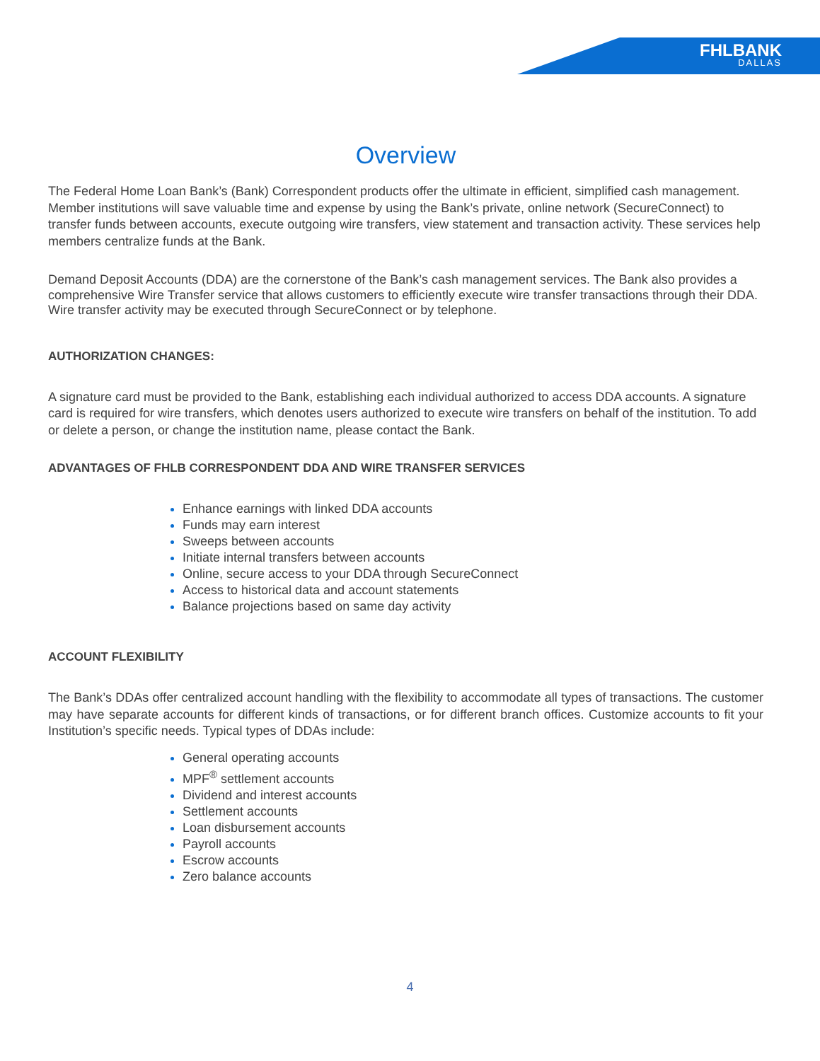FHLBANK
DALLAS
Overview
The Federal Home Loan Bank’s (Bank) Correspondent products offer the ultimate in efficient, simplified cash management. Member institutions will save valuable time and expense by using the Bank’s private, online network (SecureConnect) to transfer funds between accounts, execute outgoing wire transfers, view statement and transaction activity. These services help members centralize funds at the Bank.
Demand Deposit Accounts (DDA) are the cornerstone of the Bank’s cash management services. The Bank also provides a comprehensive Wire Transfer service that allows customers to efficiently execute wire transfer transactions through their DDA. Wire transfer activity may be executed through SecureConnect or by telephone.
AUTHORIZATION CHANGES:
A signature card must be provided to the Bank, establishing each individual authorized to access DDA accounts. A signature card is required for wire transfers, which denotes users authorized to execute wire transfers on behalf of the institution. To add or delete a person, or change the institution name, please contact the Bank.
ADVANTAGES OF FHLB CORRESPONDENT DDA AND WIRE TRANSFER SERVICES
Enhance earnings with linked DDA accounts
Funds may earn interest
Sweeps between accounts
Initiate internal transfers between accounts
Online, secure access to your DDA through SecureConnect
Access to historical data and account statements
Balance projections based on same day activity
ACCOUNT FLEXIBILITY
The Bank’s DDAs offer centralized account handling with the flexibility to accommodate all types of transactions. The customer may have separate accounts for different kinds of transactions, or for different branch offices. Customize accounts to fit your Institution’s specific needs. Typical types of DDAs include:
General operating accounts
MPF<sup>®</sup> settlement accounts
Dividend and interest accounts
Settlement accounts
Loan disbursement accounts
Payroll accounts
Escrow accounts
Zero balance accounts
4